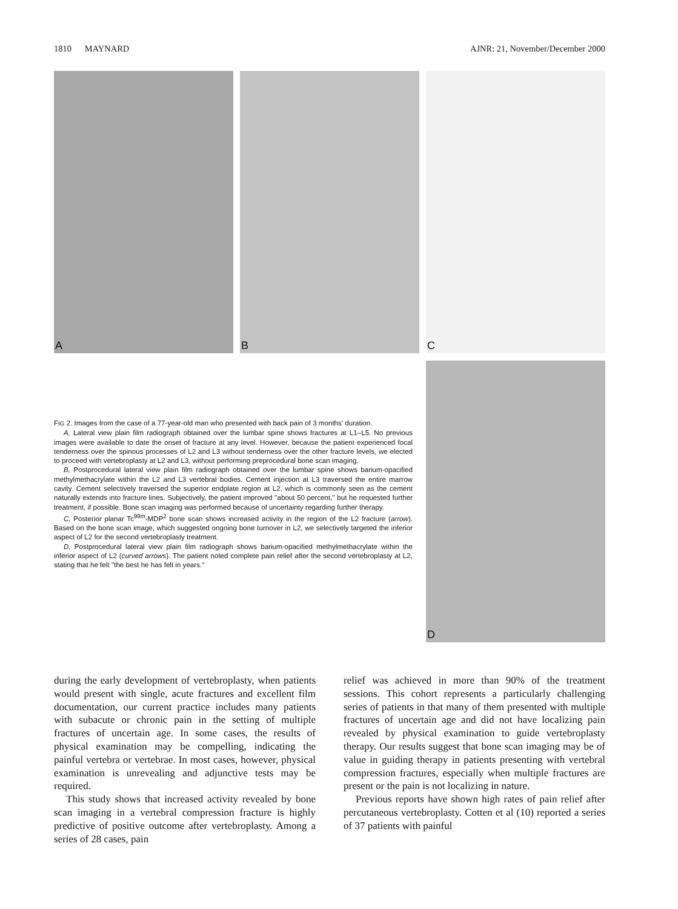1810 MAYNARD AJNR: 21, November/December 2000
A B C
D
FIG 2. Images from the case of a 77-year-old man who presented with back pain of 3 months' duration.
A, Lateral view plain film radiograph obtained over the lumbar spine shows fractures at L1–L5. No previous images were available to date the onset of fracture at any level. However, because the patient experienced focal tenderness over the spinous processes of L2 and L3 without tenderness over the other fracture levels, we elected to proceed with vertebroplasty at L2 and L3, without performing preprocedural bone scan imaging.
B, Postprocedural lateral view plain film radiograph obtained over the lumbar spine shows barium-opacified methylmethacrylate within the L2 and L3 vertebral bodies. Cement injection at L3 traversed the entire marrow cavity. Cement selectively traversed the superior endplate region at L2, which is commonly seen as the cement naturally extends into fracture lines. Subjectively, the patient improved ''about 50 percent,'' but he requested further treatment, if possible. Bone scan imaging was performed because of uncertainty regarding further therapy.
C, Posterior planar Tc<sup>99m</sup>-MDP<sup>2</sup> bone scan shows increased activity in the region of the L2 fracture (arrow). Based on the bone scan image, which suggested ongoing bone turnover in L2, we selectively targeted the inferior aspect of L2 for the second vertebroplasty treatment.
D, Postprocedural lateral view plain film radiograph shows barium-opacified methylmethacrylate within the inferior aspect of L2 (curved arrows). The patient noted complete pain relief after the second vertebroplasty at L2, stating that he felt ''the best he has felt in years.''
during the early development of vertebroplasty, when patients would present with single, acute fractures and excellent film documentation, our current practice includes many patients with subacute or chronic pain in the setting of multiple fractures of uncertain age. In some cases, the results of physical examination may be compelling, indicating the painful vertebra or vertebrae. In most cases, however, physical examination is unrevealing and adjunctive tests may be required.
This study shows that increased activity revealed by bone scan imaging in a vertebral compression fracture is highly predictive of positive outcome after vertebroplasty. Among a series of 28 cases, pain
relief was achieved in more than 90% of the treatment sessions. This cohort represents a particularly challenging series of patients in that many of them presented with multiple fractures of uncertain age and did not have localizing pain revealed by physical examination to guide vertebroplasty therapy. Our results suggest that bone scan imaging may be of value in guiding therapy in patients presenting with vertebral compression fractures, especially when multiple fractures are present or the pain is not localizing in nature.
Previous reports have shown high rates of pain relief after percutaneous vertebroplasty. Cotten et al (10) reported a series of 37 patients with painful